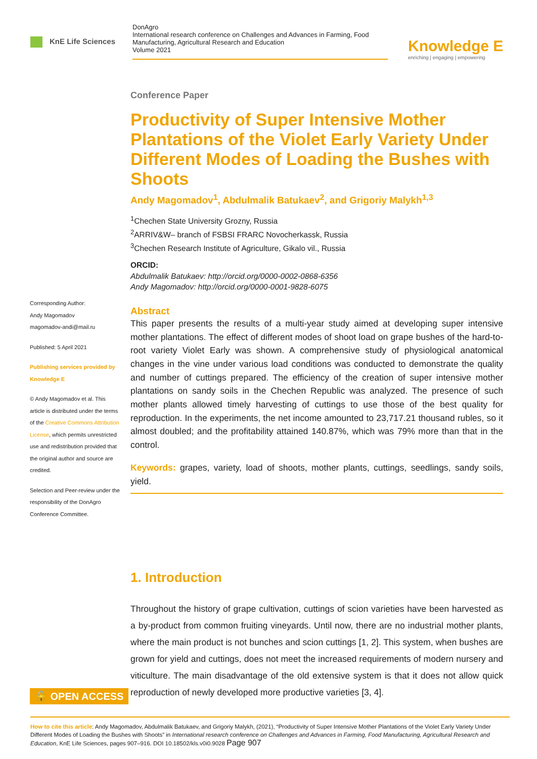KnE Life Sciences
DonAgro
International research conference on Challenges and Advances in Farming, Food Manufacturing, Agricultural Research and Education
Volume 2021
Knowledge E
enriching | engaging | empowering
Corresponding Author:
Andy Magomadov
magomadov-andi@mail.ru
Published: 5 April 2021
Publishing services provided by Knowledge E
© Andy Magomadov et al. This article is distributed under the terms of the Creative Commons Attribution License, which permits unrestricted use and redistribution provided that the original author and source are credited.
Selection and Peer-review under the responsibility of the DonAgro Conference Committee.
Conference Paper
Productivity of Super Intensive Mother Plantations of the Violet Early Variety Under Different Modes of Loading the Bushes with Shoots
Andy Magomadov<sup>1</sup>, Abdulmalik Batukaev<sup>2</sup>, and Grigoriy Malykh<sup>1,3</sup>
<sup>1</sup> Chechen State University Grozny, Russia
<sup>2</sup> ARRIV&W– branch of FSBSI FRARC Novocherkassk, Russia
<sup>3</sup> Chechen Research Institute of Agriculture, Gikalo vil., Russia
ORCID:
Abdulmalik Batukaev: http://orcid.org/0000-0002-0868-6356
Andy Magomadov: http://orcid.org/0000-0001-9828-6075
Abstract
This paper presents the results of a multi-year study aimed at developing super intensive mother plantations. The effect of different modes of shoot load on grape bushes of the hard-to-root variety Violet Early was shown. A comprehensive study of physiological anatomical changes in the vine under various load conditions was conducted to demonstrate the quality and number of cuttings prepared. The efficiency of the creation of super intensive mother plantations on sandy soils in the Chechen Republic was analyzed. The presence of such mother plants allowed timely harvesting of cuttings to use those of the best quality for reproduction. In the experiments, the net income amounted to 23,717.21 thousand rubles, so it almost doubled; and the profitability attained 140.87%, which was 79% more than that in the control.
Keywords: grapes, variety, load of shoots, mother plants, cuttings, seedlings, sandy soils, yield.
1. Introduction
Throughout the history of grape cultivation, cuttings of scion varieties have been harvested as a by-product from common fruiting vineyards. Until now, there are no industrial mother plants, where the main product is not bunches and scion cuttings [1, 2]. This system, when bushes are grown for yield and cuttings, does not meet the increased requirements of modern nursery and viticulture. The main disadvantage of the old extensive system is that it does not allow quick reproduction of newly developed more productive varieties [3, 4].
🔓 OPEN ACCESS
How to cite this article: Andy Magomadov, Abdulmalik Batukaev, and Grigoriy Malykh, (2021), “Productivity of Super Intensive Mother Plantations of the Violet Early Variety Under Different Modes of Loading the Bushes with Shoots” in International research conference on Challenges and Advances in Farming, Food Manufacturing, Agricultural Research and Education, KnE Life Sciences, pages 907–916. DOI 10.18502/kls.v0i0.9028 Page 907